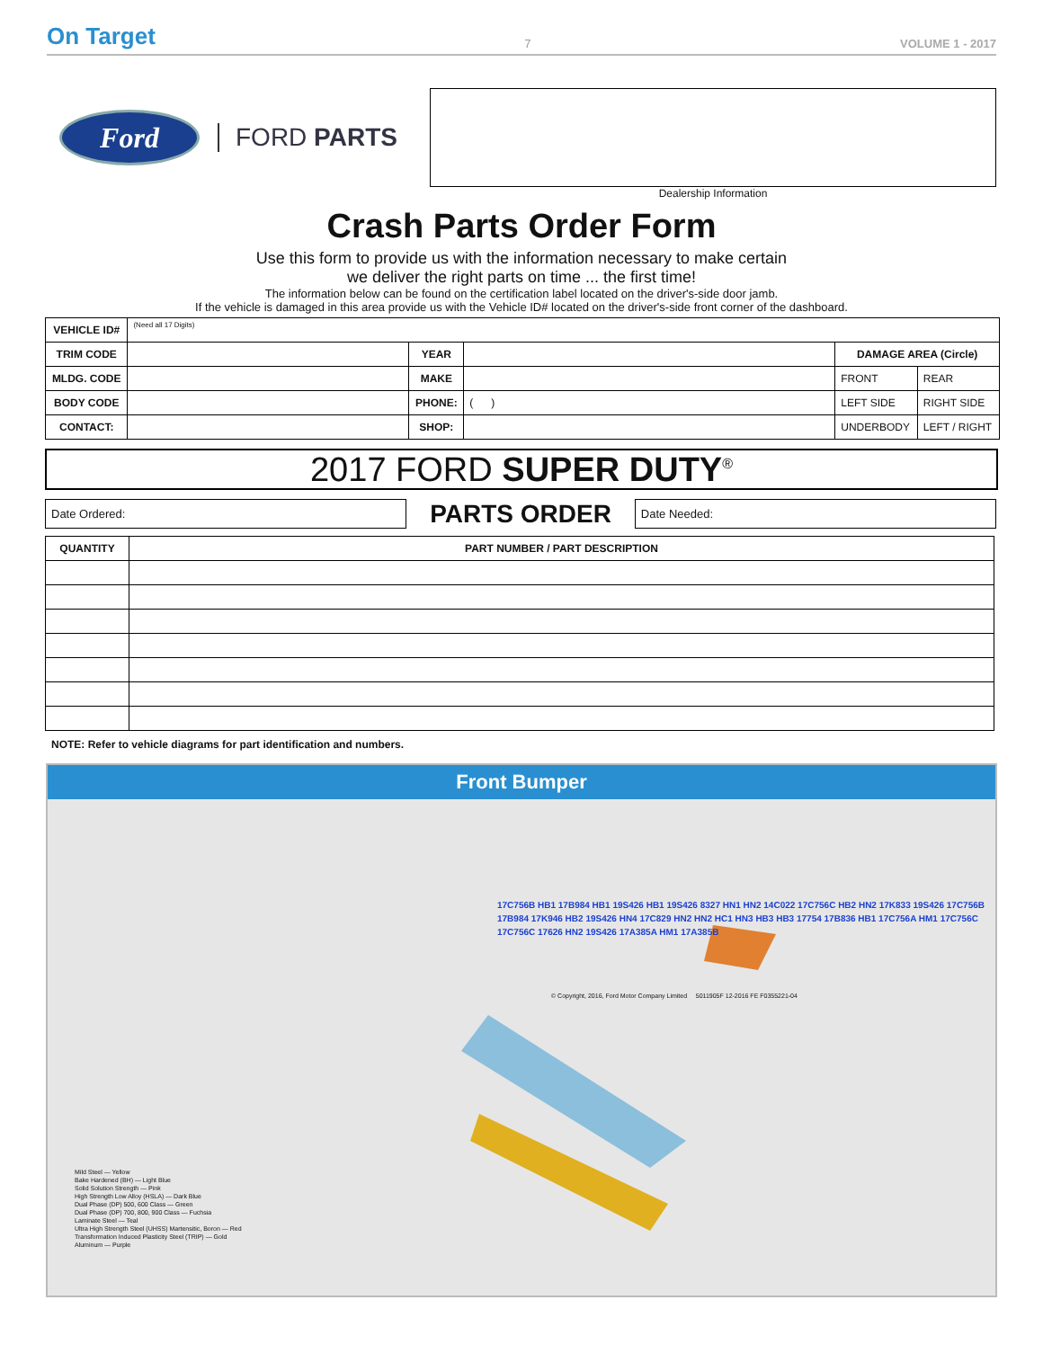On Target 7 VOLUME 1 - 2017
Ford
FORD PARTS
Dealership Information
Crash Parts Order Form
Use this form to provide us with the information necessary to make certain
we deliver the right parts on time ... the first time!
The information below can be found on the certification label located on the driver's-side door jamb.
If the vehicle is damaged in this area provide us with the Vehicle ID# located on the driver's-side front corner of the dashboard.
| VEHICLE ID# | (Need all 17 Digits) | | | | |
| TRIM CODE | | YEAR | | DAMAGE AREA (Circle) | |
| MLDG. CODE | | MAKE | | FRONT | REAR |
| BODY CODE | | PHONE: | ( ) | LEFT SIDE | RIGHT SIDE |
| CONTACT: | | SHOP: | | UNDERBODY | LEFT / RIGHT |
2017 FORD SUPER DUTY<sup>®</sup>
Date Ordered:
PARTS ORDER
Date Needed:
| QUANTITY | PART NUMBER / PART DESCRIPTION |
| --- | --- |
NOTE: Refer to vehicle diagrams for part identification and numbers.
Front Bumper
Mild Steel — Yellow
Bake Hardened (BH) — Light Blue
Solid Solution Strength — Pink
High Strength Low Alloy (HSLA) — Dark Blue
Dual Phase (DP) 500, 600 Class — Green
Dual Phase (DP) 700, 800, 900 Class — Fuchsia
Laminate Steel — Teal
Ultra High Strength Steel (UHSS) Martensitic, Boron — Red
Transformation Induced Plasticity Steel (TRIP) — Gold
Aluminum — Purple
17C756B HB1 17B984 HB1 19S426 HB1 19S426 8327 HN1 HN2 14C022 17C756C HB2 HN2 17K833 19S426 17C756B 17B984 17K946 HB2 19S426 HN4 17C829 HN2 HN2 HC1 HN3 HB3 HB3 17754 17B836 HB1 17C756A HM1 17C756C 17C756C 17626 HN2 19S426 17A385A HM1 17A385B
© Copyright, 2016, Ford Motor Company Limited 5011905F 12-2016 FE F0355221-04